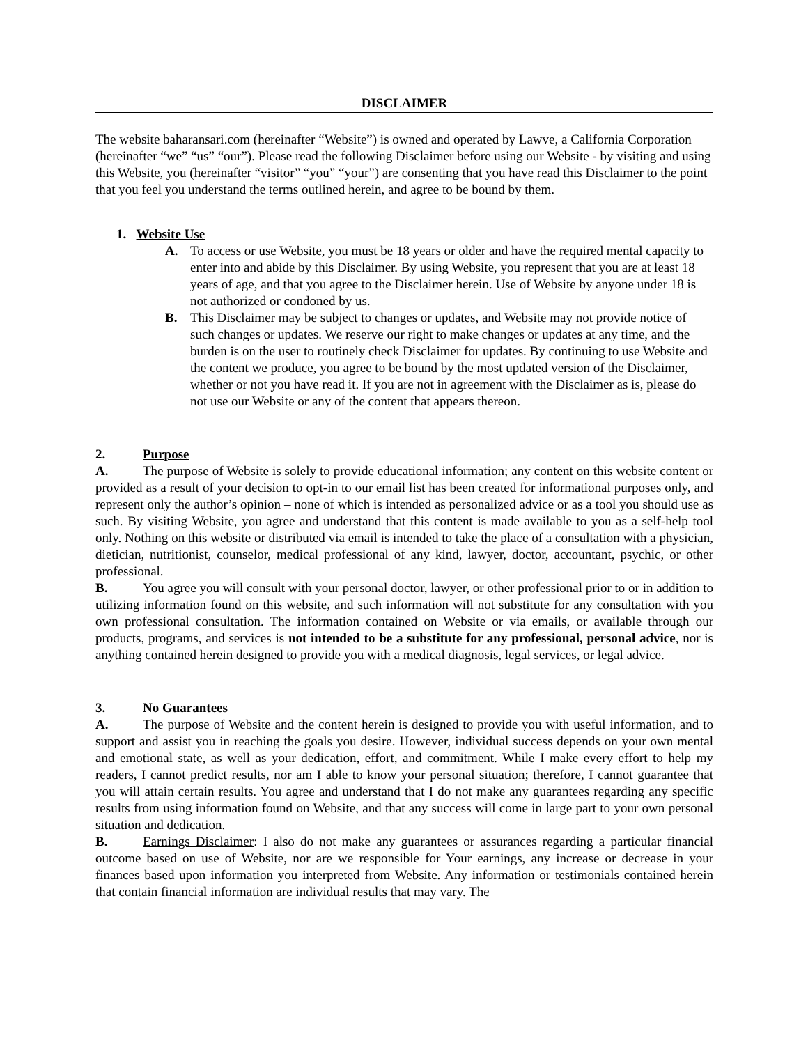DISCLAIMER
The website baharansari.com (hereinafter “Website”) is owned and operated by Lawve, a California Corporation (hereinafter “we” “us” “our”). Please read the following Disclaimer before using our Website - by visiting and using this Website, you (hereinafter “visitor” “you” “your”) are consenting that you have read this Disclaimer to the point that you feel you understand the terms outlined herein, and agree to be bound by them.
1. Website Use
A. To access or use Website, you must be 18 years or older and have the required mental capacity to enter into and abide by this Disclaimer. By using Website, you represent that you are at least 18 years of age, and that you agree to the Disclaimer herein. Use of Website by anyone under 18 is not authorized or condoned by us.
B. This Disclaimer may be subject to changes or updates, and Website may not provide notice of such changes or updates. We reserve our right to make changes or updates at any time, and the burden is on the user to routinely check Disclaimer for updates. By continuing to use Website and the content we produce, you agree to be bound by the most updated version of the Disclaimer, whether or not you have read it. If you are not in agreement with the Disclaimer as is, please do not use our Website or any of the content that appears thereon.
2. Purpose
A. The purpose of Website is solely to provide educational information; any content on this website content or provided as a result of your decision to opt-in to our email list has been created for informational purposes only, and represent only the author’s opinion – none of which is intended as personalized advice or as a tool you should use as such. By visiting Website, you agree and understand that this content is made available to you as a self-help tool only. Nothing on this website or distributed via email is intended to take the place of a consultation with a physician, dietician, nutritionist, counselor, medical professional of any kind, lawyer, doctor, accountant, psychic, or other professional.
B. You agree you will consult with your personal doctor, lawyer, or other professional prior to or in addition to utilizing information found on this website, and such information will not substitute for any consultation with you own professional consultation. The information contained on Website or via emails, or available through our products, programs, and services is not intended to be a substitute for any professional, personal advice, nor is anything contained herein designed to provide you with a medical diagnosis, legal services, or legal advice.
3. No Guarantees
A. The purpose of Website and the content herein is designed to provide you with useful information, and to support and assist you in reaching the goals you desire. However, individual success depends on your own mental and emotional state, as well as your dedication, effort, and commitment. While I make every effort to help my readers, I cannot predict results, nor am I able to know your personal situation; therefore, I cannot guarantee that you will attain certain results. You agree and understand that I do not make any guarantees regarding any specific results from using information found on Website, and that any success will come in large part to your own personal situation and dedication.
B. Earnings Disclaimer: I also do not make any guarantees or assurances regarding a particular financial outcome based on use of Website, nor are we responsible for Your earnings, any increase or decrease in your finances based upon information you interpreted from Website. Any information or testimonials contained herein that contain financial information are individual results that may vary. The